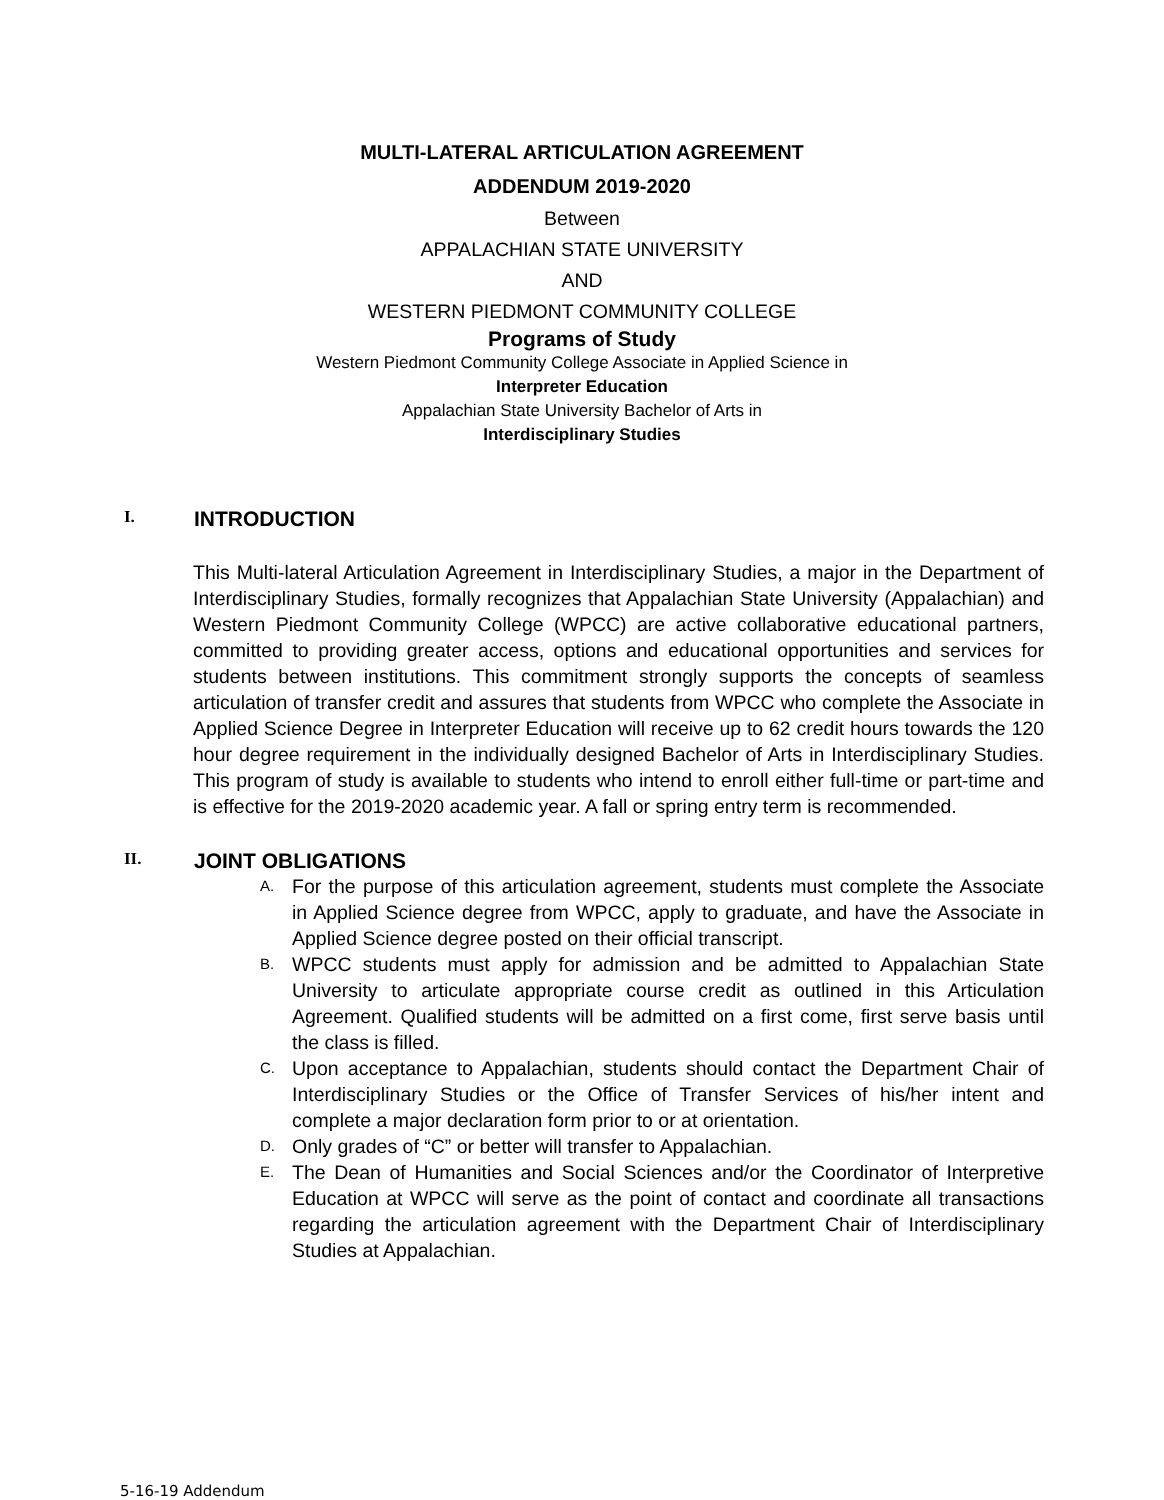MULTI-LATERAL ARTICULATION AGREEMENT
ADDENDUM 2019-2020
Between
APPALACHIAN STATE UNIVERSITY
AND
WESTERN PIEDMONT COMMUNITY COLLEGE
Programs of Study
Western Piedmont Community College Associate in Applied Science in
Interpreter Education
Appalachian State University Bachelor of Arts in
Interdisciplinary Studies
I. INTRODUCTION
This Multi-lateral Articulation Agreement in Interdisciplinary Studies, a major in the Department of Interdisciplinary Studies, formally recognizes that Appalachian State University (Appalachian) and Western Piedmont Community College (WPCC) are active collaborative educational partners, committed to providing greater access, options and educational opportunities and services for students between institutions. This commitment strongly supports the concepts of seamless articulation of transfer credit and assures that students from WPCC who complete the Associate in Applied Science Degree in Interpreter Education will receive up to 62 credit hours towards the 120 hour degree requirement in the individually designed Bachelor of Arts in Interdisciplinary Studies. This program of study is available to students who intend to enroll either full-time or part-time and is effective for the 2019-2020 academic year. A fall or spring entry term is recommended.
II. JOINT OBLIGATIONS
A. For the purpose of this articulation agreement, students must complete the Associate in Applied Science degree from WPCC, apply to graduate, and have the Associate in Applied Science degree posted on their official transcript.
B. WPCC students must apply for admission and be admitted to Appalachian State University to articulate appropriate course credit as outlined in this Articulation Agreement. Qualified students will be admitted on a first come, first serve basis until the class is filled.
C. Upon acceptance to Appalachian, students should contact the Department Chair of Interdisciplinary Studies or the Office of Transfer Services of his/her intent and complete a major declaration form prior to or at orientation.
D. Only grades of “C” or better will transfer to Appalachian.
E. The Dean of Humanities and Social Sciences and/or the Coordinator of Interpretive Education at WPCC will serve as the point of contact and coordinate all transactions regarding the articulation agreement with the Department Chair of Interdisciplinary Studies at Appalachian.
5-16-19 Addendum